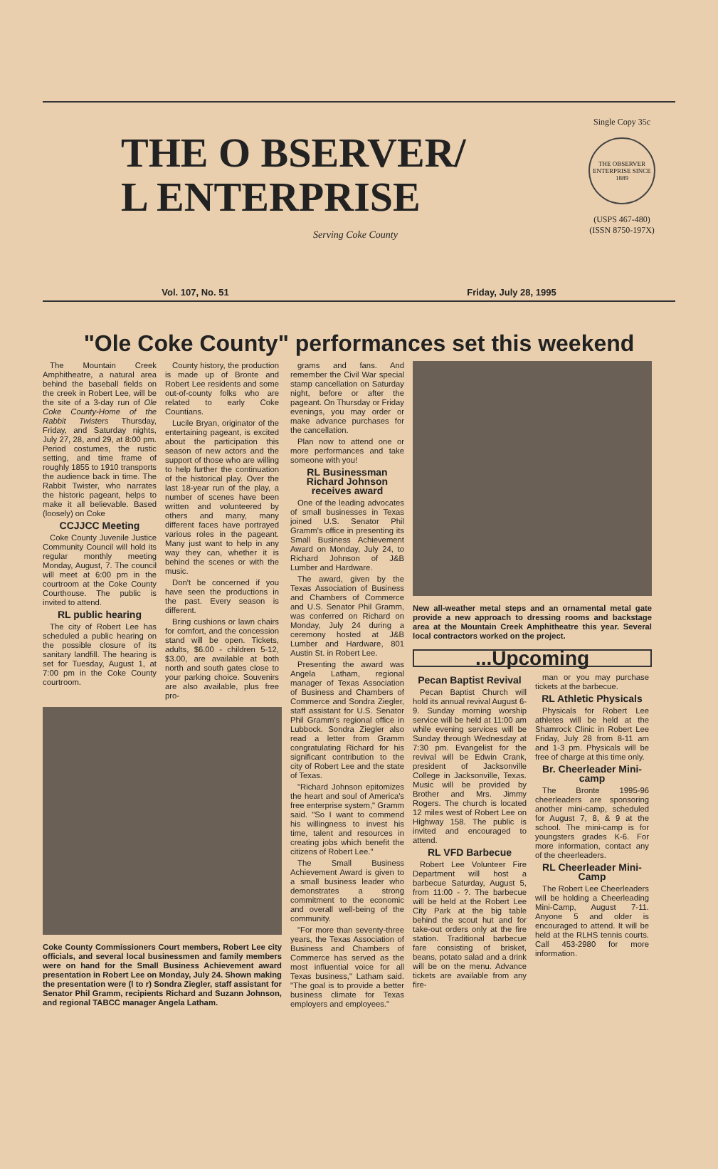THE O BSERVER/
L ENTERPRISE
Serving Coke County
Single Copy 35c
THE OBSERVER ENTERPRISE SINCE 1889
(USPS 467-480)
(ISSN 8750-197X)
Vol. 107, No. 51 Friday, July 28, 1995
"Ole Coke County" performances set this weekend
The Mountain Creek Amphitheatre, a natural area behind the baseball fields on the creek in Robert Lee, will be the site of a 3-day run of Ole Coke County-Home of the Rabbit Twisters Thursday, Friday, and Saturday nights, July 27, 28, and 29, at 8:00 pm. Period costumes, the rustic setting, and time frame of roughly 1855 to 1910 transports the audience back in time. The Rabbit Twister, who narrates the historic pageant, helps to make it all believable. Based (loosely) on Coke
CCJJCC Meeting
Coke County Juvenile Justice Community Council will hold its regular monthly meeting Monday, August, 7. The council will meet at 6:00 pm in the courtroom at the Coke County Courthouse. The public is invited to attend.
RL public hearing
The city of Robert Lee has scheduled a public hearing on the possible closure of its sanitary landfill. The hearing is set for Tuesday, August 1, at 7:00 pm in the Coke County courtroom.
County history, the production is made up of Bronte and Robert Lee residents and some out-of-county folks who are related to early Coke Countians.
Lucile Bryan, originator of the entertaining pageant, is excited about the participation this season of new actors and the support of those who are willing to help further the continuation of the historical play. Over the last 18-year run of the play, a number of scenes have been written and volunteered by others and many, many different faces have portrayed various roles in the pageant. Many just want to help in any way they can, whether it is behind the scenes or with the music.
Don't be concerned if you have seen the productions in the past. Every season is different.
Bring cushions or lawn chairs for comfort, and the concession stand will be open. Tickets, adults, $6.00 - children 5-12, $3.00, are available at both north and south gates close to your parking choice. Souvenirs are also available, plus free pro-
Coke County Commissioners Court members, Robert Lee city officials, and several local businessmen and family members were on hand for the Small Business Achievement award presentation in Robert Lee on Monday, July 24. Shown making the presentation were (l to r) Sondra Ziegler, staff assistant for Senator Phil Gramm, recipients Richard and Suzann Johnson, and regional TABCC manager Angela Latham.
grams and fans. And remember the Civil War special stamp cancellation on Saturday night, before or after the pageant. On Thursday or Friday evenings, you may order or make advance purchases for the cancellation.
Plan now to attend one or more performances and take someone with you!
RL Businessman Richard Johnson receives award
One of the leading advocates of small businesses in Texas joined U.S. Senator Phil Gramm's office in presenting its Small Business Achievement Award on Monday, July 24, to Richard Johnson of J&B Lumber and Hardware.
The award, given by the Texas Association of Business and Chambers of Commerce and U.S. Senator Phil Gramm, was conferred on Richard on Monday, July 24 during a ceremony hosted at J&B Lumber and Hardware, 801 Austin St. in Robert Lee.
Presenting the award was Angela Latham, regional manager of Texas Association of Business and Chambers of Commerce and Sondra Ziegler, staff assistant for U.S. Senator Phil Gramm's regional office in Lubbock. Sondra Ziegler also read a letter from Gramm congratulating Richard for his significant contribution to the city of Robert Lee and the state of Texas.
"Richard Johnson epitomizes the heart and soul of America's free enterprise system," Gramm said. "So I want to commend his willingness to invest his time, talent and resources in creating jobs which benefit the citizens of Robert Lee."
The Small Business Achievement Award is given to a small business leader who demonstrates a strong commitment to the economic and overall well-being of the community.
"For more than seventy-three years, the Texas Association of Business and Chambers of Commerce has served as the most influential voice for all Texas business," Latham said. "The goal is to provide a better business climate for Texas employers and employees."
New all-weather metal steps and an ornamental metal gate provide a new approach to dressing rooms and backstage area at the Mountain Creek Amphitheatre this year. Several local contractors worked on the project.
...Upcoming
Pecan Baptist Revival
Pecan Baptist Church will hold its annual revival August 6-9. Sunday morning worship service will be held at 11:00 am while evening services will be Sunday through Wednesday at 7:30 pm. Evangelist for the revival will be Edwin Crank, president of Jacksonville College in Jacksonville, Texas. Music will be provided by Brother and Mrs. Jimmy Rogers. The church is located 12 miles west of Robert Lee on Highway 158. The public is invited and encouraged to attend.
RL VFD Barbecue
Robert Lee Volunteer Fire Department will host a barbecue Saturday, August 5, from 11:00 - ?. The barbecue will be held at the Robert Lee City Park at the big table behind the scout hut and for take-out orders only at the fire station. Traditional barbecue fare consisting of brisket, beans, potato salad and a drink will be on the menu. Advance tickets are available from any fire-
man or you may purchase tickets at the barbecue.
RL Athletic Physicals
Physicals for Robert Lee athletes will be held at the Shamrock Clinic in Robert Lee Friday, July 28 from 8-11 am and 1-3 pm. Physicals will be free of charge at this time only.
Br. Cheerleader Mini-camp
The Bronte 1995-96 cheerleaders are sponsoring another mini-camp, scheduled for August 7, 8, & 9 at the school. The mini-camp is for youngsters grades K-6. For more information, contact any of the cheerleaders.
RL Cheerleader Mini-Camp
The Robert Lee Cheerleaders will be holding a Cheerleading Mini-Camp, August 7-11. Anyone 5 and older is encouraged to attend. It will be held at the RLHS tennis courts. Call 453-2980 for more information.